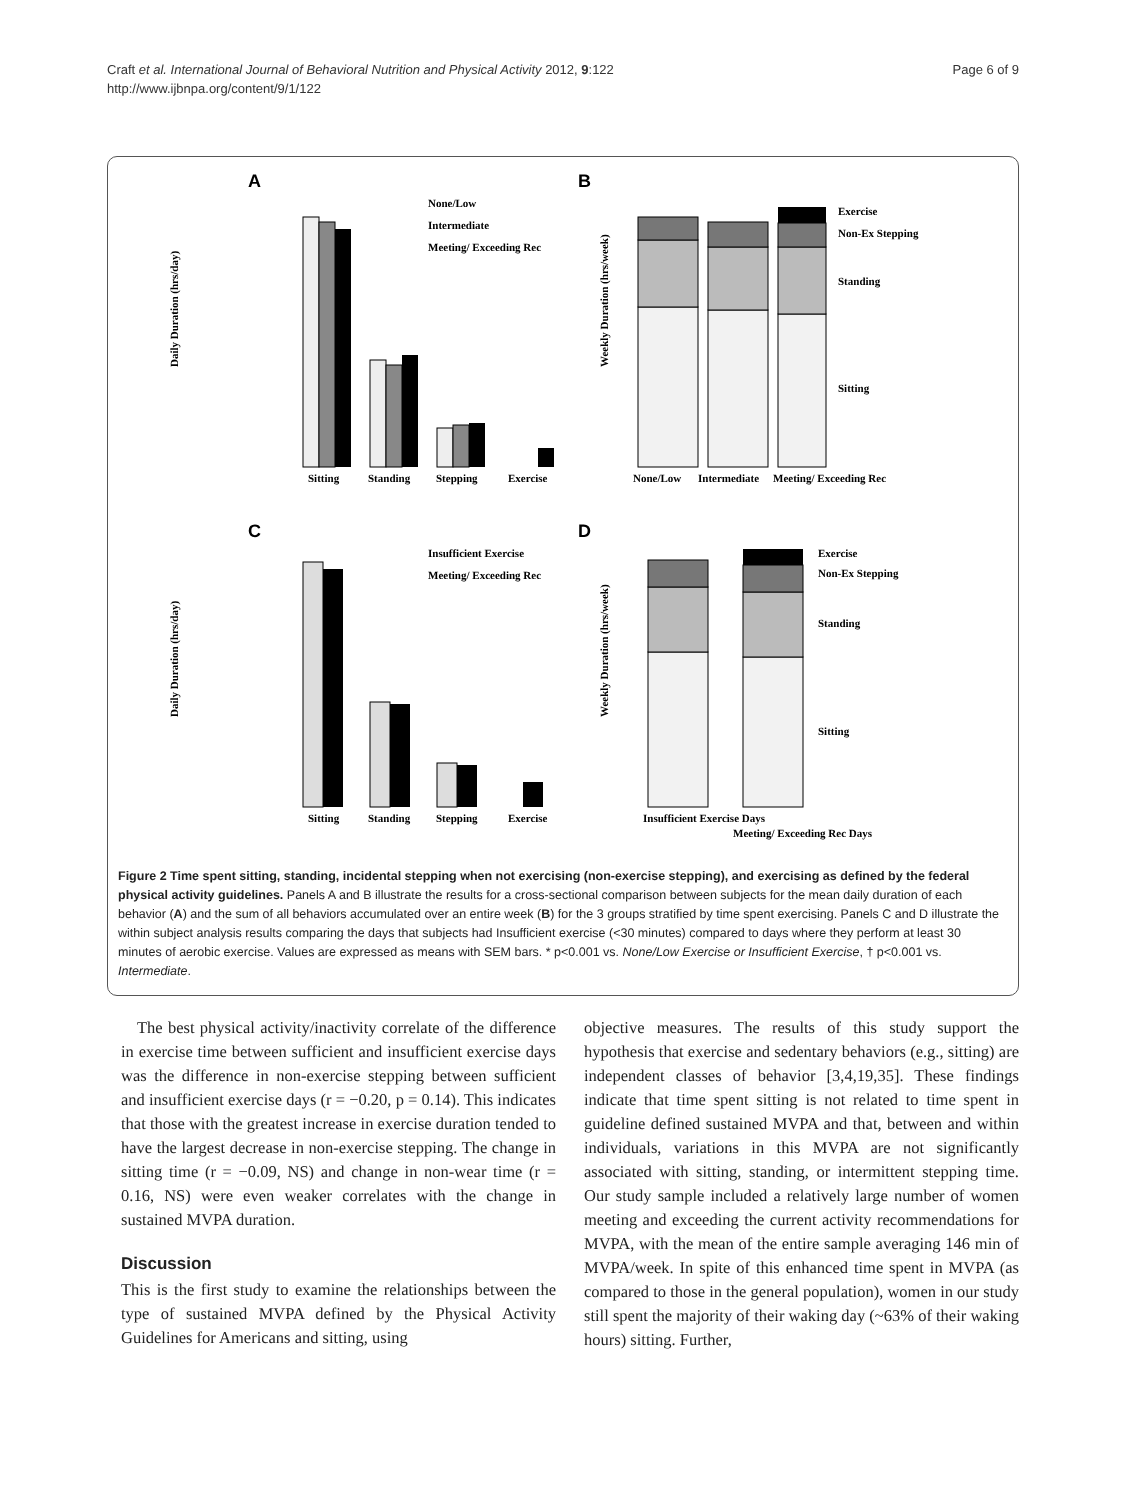Craft et al. International Journal of Behavioral Nutrition and Physical Activity 2012, 9:122
http://www.ijbnpa.org/content/9/1/122
Page 6 of 9
A
Daily Duration (hrs/day)
Sitting
Standing
Stepping
Exercise
None/Low
Intermediate
Meeting/ Exceeding Rec
B
Weekly Duration (hrs/week)
None/Low
Intermediate
Meeting/ Exceeding Rec
Exercise
Non-Ex Stepping
Standing
Sitting
C
Daily Duration (hrs/day)
Sitting
Standing
Stepping
Exercise
Insufficient Exercise
Meeting/ Exceeding Rec
D
Weekly Duration (hrs/week)
Insufficient Exercise Days
Meeting/ Exceeding Rec Days
Exercise
Non-Ex Stepping
Standing
Sitting
Figure 2 Time spent sitting, standing, incidental stepping when not exercising (non-exercise stepping), and exercising as defined by the federal physical activity guidelines. Panels A and B illustrate the results for a cross-sectional comparison between subjects for the mean daily duration of each behavior (A) and the sum of all behaviors accumulated over an entire week (B) for the 3 groups stratified by time spent exercising. Panels C and D illustrate the within subject analysis results comparing the days that subjects had Insufficient exercise (<30 minutes) compared to days where they perform at least 30 minutes of aerobic exercise. Values are expressed as means with SEM bars. * p<0.001 vs. None/Low Exercise or Insufficient Exercise, † p<0.001 vs. Intermediate.
The best physical activity/inactivity correlate of the difference in exercise time between sufficient and insufficient exercise days was the difference in non-exercise stepping between sufficient and insufficient exercise days (r = −0.20, p = 0.14). This indicates that those with the greatest increase in exercise duration tended to have the largest decrease in non-exercise stepping. The change in sitting time (r = −0.09, NS) and change in non-wear time (r = 0.16, NS) were even weaker correlates with the change in sustained MVPA duration.
Discussion
This is the first study to examine the relationships between the type of sustained MVPA defined by the Physical Activity Guidelines for Americans and sitting, using
objective measures. The results of this study support the hypothesis that exercise and sedentary behaviors (e.g., sitting) are independent classes of behavior [3,4,19,35]. These findings indicate that time spent sitting is not related to time spent in guideline defined sustained MVPA and that, between and within individuals, variations in this MVPA are not significantly associated with sitting, standing, or intermittent stepping time. Our study sample included a relatively large number of women meeting and exceeding the current activity recommendations for MVPA, with the mean of the entire sample averaging 146 min of MVPA/week. In spite of this enhanced time spent in MVPA (as compared to those in the general population), women in our study still spent the majority of their waking day (~63% of their waking hours) sitting. Further,